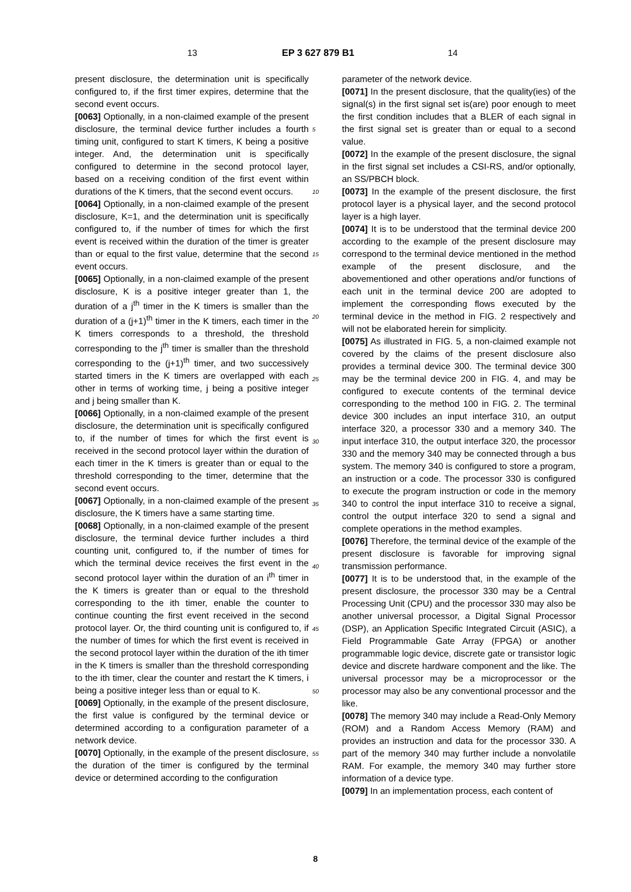13 EP 3 627 879 B1 14
present disclosure, the determination unit is specifically configured to, if the first timer expires, determine that the second event occurs.
[0063] Optionally, in a non-claimed example of the present disclosure, the terminal device further includes a fourth timing unit, configured to start K timers, K being a positive integer. And, the determination unit is specifically configured to determine in the second protocol layer, based on a receiving condition of the first event within durations of the K timers, that the second event occurs.
[0064] Optionally, in a non-claimed example of the present disclosure, K=1, and the determination unit is specifically configured to, if the number of times for which the first event is received within the duration of the timer is greater than or equal to the first value, determine that the second event occurs.
[0065] Optionally, in a non-claimed example of the present disclosure, K is a positive integer greater than 1, the duration of a j<sup>th</sup> timer in the K timers is smaller than the duration of a (j+1)<sup>th</sup> timer in the K timers, each timer in the K timers corresponds to a threshold, the threshold corresponding to the j<sup>th</sup> timer is smaller than the threshold corresponding to the (j+1)<sup>th</sup> timer, and two successively started timers in the K timers are overlapped with each other in terms of working time, j being a positive integer and j being smaller than K.
[0066] Optionally, in a non-claimed example of the present disclosure, the determination unit is specifically configured to, if the number of times for which the first event is received in the second protocol layer within the duration of each timer in the K timers is greater than or equal to the threshold corresponding to the timer, determine that the second event occurs.
[0067] Optionally, in a non-claimed example of the present disclosure, the K timers have a same starting time.
[0068] Optionally, in a non-claimed example of the present disclosure, the terminal device further includes a third counting unit, configured to, if the number of times for which the terminal device receives the first event in the second protocol layer within the duration of an i<sup>th</sup> timer in the K timers is greater than or equal to the threshold corresponding to the ith timer, enable the counter to continue counting the first event received in the second protocol layer. Or, the third counting unit is configured to, if the number of times for which the first event is received in the second protocol layer within the duration of the ith timer in the K timers is smaller than the threshold corresponding to the ith timer, clear the counter and restart the K timers, i being a positive integer less than or equal to K.
[0069] Optionally, in the example of the present disclosure, the first value is configured by the terminal device or determined according to a configuration parameter of a network device.
[0070] Optionally, in the example of the present disclosure, the duration of the timer is configured by the terminal device or determined according to the configuration
parameter of the network device.
[0071] In the present disclosure, that the quality(ies) of the signal(s) in the first signal set is(are) poor enough to meet the first condition includes that a BLER of each signal in the first signal set is greater than or equal to a second value.
[0072] In the example of the present disclosure, the signal in the first signal set includes a CSI-RS, and/or optionally, an SS/PBCH block.
[0073] In the example of the present disclosure, the first protocol layer is a physical layer, and the second protocol layer is a high layer.
[0074] It is to be understood that the terminal device 200 according to the example of the present disclosure may correspond to the terminal device mentioned in the method example of the present disclosure, and the abovementioned and other operations and/or functions of each unit in the terminal device 200 are adopted to implement the corresponding flows executed by the terminal device in the method in FIG. 2 respectively and will not be elaborated herein for simplicity.
[0075] As illustrated in FIG. 5, a non-claimed example not covered by the claims of the present disclosure also provides a terminal device 300. The terminal device 300 may be the terminal device 200 in FIG. 4, and may be configured to execute contents of the terminal device corresponding to the method 100 in FIG. 2. The terminal device 300 includes an input interface 310, an output interface 320, a processor 330 and a memory 340. The input interface 310, the output interface 320, the processor 330 and the memory 340 may be connected through a bus system. The memory 340 is configured to store a program, an instruction or a code. The processor 330 is configured to execute the program instruction or code in the memory 340 to control the input interface 310 to receive a signal, control the output interface 320 to send a signal and complete operations in the method examples.
[0076] Therefore, the terminal device of the example of the present disclosure is favorable for improving signal transmission performance.
[0077] It is to be understood that, in the example of the present disclosure, the processor 330 may be a Central Processing Unit (CPU) and the processor 330 may also be another universal processor, a Digital Signal Processor (DSP), an Application Specific Integrated Circuit (ASIC), a Field Programmable Gate Array (FPGA) or another programmable logic device, discrete gate or transistor logic device and discrete hardware component and the like. The universal processor may be a microprocessor or the processor may also be any conventional processor and the like.
[0078] The memory 340 may include a Read-Only Memory (ROM) and a Random Access Memory (RAM) and provides an instruction and data for the processor 330. A part of the memory 340 may further include a nonvolatile RAM. For example, the memory 340 may further store information of a device type.
[0079] In an implementation process, each content of
5
10
15
20
25
30
35
40
45
50
55
8